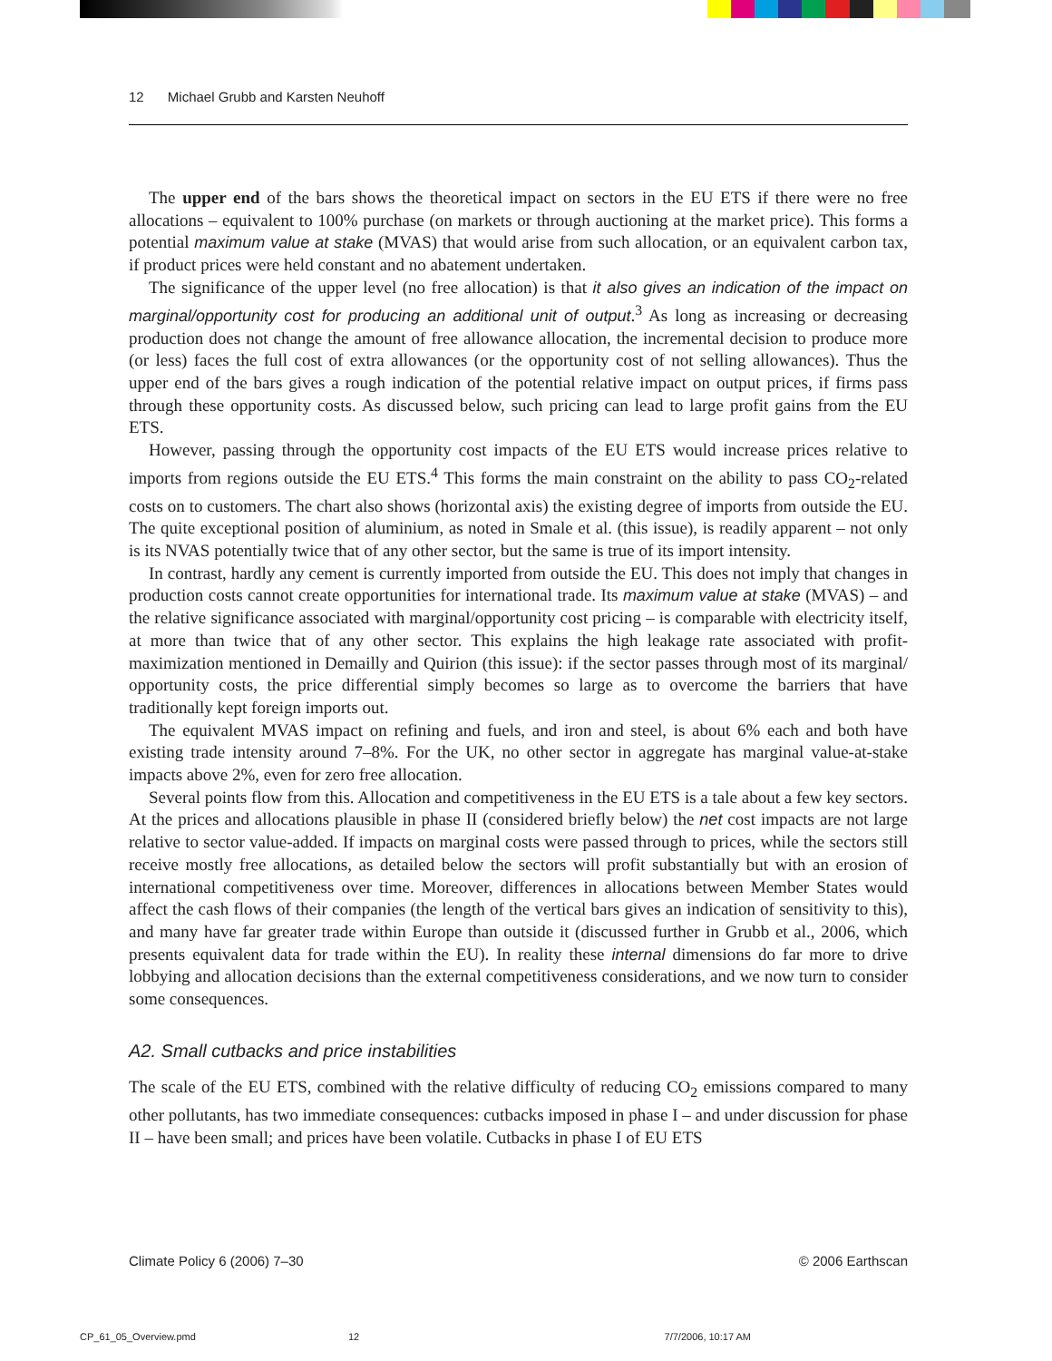12 Michael Grubb and Karsten Neuhoff
The upper end of the bars shows the theoretical impact on sectors in the EU ETS if there were no free allocations – equivalent to 100% purchase (on markets or through auctioning at the market price). This forms a potential maximum value at stake (MVAS) that would arise from such allocation, or an equivalent carbon tax, if product prices were held constant and no abatement undertaken.
The significance of the upper level (no free allocation) is that it also gives an indication of the impact on marginal/opportunity cost for producing an additional unit of output.<sup>3</sup> As long as increasing or decreasing production does not change the amount of free allowance allocation, the incremental decision to produce more (or less) faces the full cost of extra allowances (or the opportunity cost of not selling allowances). Thus the upper end of the bars gives a rough indication of the potential relative impact on output prices, if firms pass through these opportunity costs. As discussed below, such pricing can lead to large profit gains from the EU ETS.
However, passing through the opportunity cost impacts of the EU ETS would increase prices relative to imports from regions outside the EU ETS.<sup>4</sup> This forms the main constraint on the ability to pass CO<sub>2</sub>-related costs on to customers. The chart also shows (horizontal axis) the existing degree of imports from outside the EU. The quite exceptional position of aluminium, as noted in Smale et al. (this issue), is readily apparent – not only is its NVAS potentially twice that of any other sector, but the same is true of its import intensity.
In contrast, hardly any cement is currently imported from outside the EU. This does not imply that changes in production costs cannot create opportunities for international trade. Its maximum value at stake (MVAS) – and the relative significance associated with marginal/opportunity cost pricing – is comparable with electricity itself, at more than twice that of any other sector. This explains the high leakage rate associated with profit-maximization mentioned in Demailly and Quirion (this issue): if the sector passes through most of its marginal/ opportunity costs, the price differential simply becomes so large as to overcome the barriers that have traditionally kept foreign imports out.
The equivalent MVAS impact on refining and fuels, and iron and steel, is about 6% each and both have existing trade intensity around 7–8%. For the UK, no other sector in aggregate has marginal value-at-stake impacts above 2%, even for zero free allocation.
Several points flow from this. Allocation and competitiveness in the EU ETS is a tale about a few key sectors. At the prices and allocations plausible in phase II (considered briefly below) the net cost impacts are not large relative to sector value-added. If impacts on marginal costs were passed through to prices, while the sectors still receive mostly free allocations, as detailed below the sectors will profit substantially but with an erosion of international competitiveness over time. Moreover, differences in allocations between Member States would affect the cash flows of their companies (the length of the vertical bars gives an indication of sensitivity to this), and many have far greater trade within Europe than outside it (discussed further in Grubb et al., 2006, which presents equivalent data for trade within the EU). In reality these internal dimensions do far more to drive lobbying and allocation decisions than the external competitiveness considerations, and we now turn to consider some consequences.
A2. Small cutbacks and price instabilities
The scale of the EU ETS, combined with the relative difficulty of reducing CO<sub>2</sub> emissions compared to many other pollutants, has two immediate consequences: cutbacks imposed in phase I – and under discussion for phase II – have been small; and prices have been volatile. Cutbacks in phase I of EU ETS
Climate Policy 6 (2006) 7–30 © 2006 Earthscan
CP_61_05_Overview.pmd 12 7/7/2006, 10:17 AM